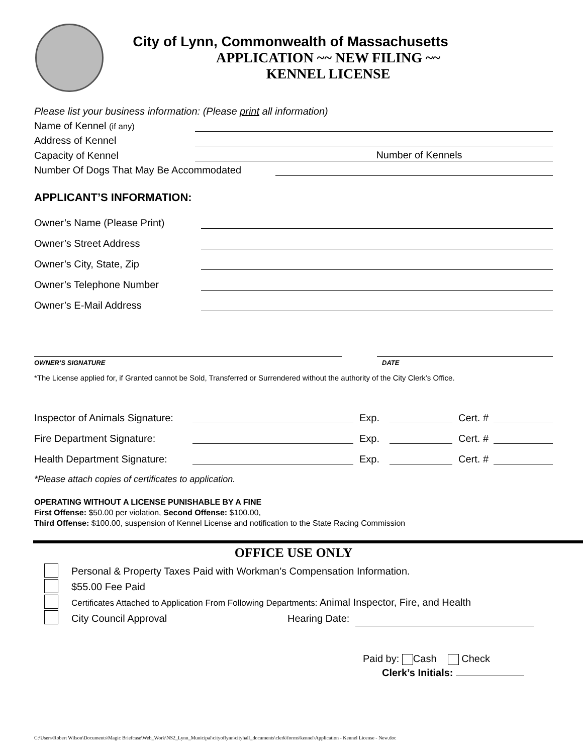City of Lynn, Commonwealth of Massachusetts
APPLICATION ~~ NEW FILING ~~
KENNEL LICENSE
Please list your business information: (Please print all information)
Name of Kennel (if any)
Address of Kennel
Capacity of Kennel Number of Kennels
Number Of Dogs That May Be Accommodated
APPLICANT’S INFORMATION:
Owner’s Name (Please Print)
Owner’s Street Address
Owner’s City, State, Zip
Owner’s Telephone Number
Owner’s E-Mail Address
OWNER’S SIGNATURE DATE
*The License applied for, if Granted cannot be Sold, Transferred or Surrendered without the authority of the City Clerk’s Office.
Inspector of Animals Signature: Exp. Cert. #
Fire Department Signature: Exp. Cert. #
Health Department Signature: Exp. Cert. #
*Please attach copies of certificates to application.
OPERATING WITHOUT A LICENSE PUNISHABLE BY A FINE
First Offense: $50.00 per violation, Second Offense: $100.00,
Third Offense: $100.00, suspension of Kennel License and notification to the State Racing Commission
OFFICE USE ONLY
Personal & Property Taxes Paid with Workman’s Compensation Information.
$55.00 Fee Paid
Certificates Attached to Application From Following Departments: Animal Inspector, Fire, and Health
City Council Approval Hearing Date:
Paid by: Cash Check
Clerk’s Initials:
C:\Users\Robert Wilson\Documents\Magic Briefcase\Web_Work\NS2_Lynn_Municipal\cityoflynn\cityhall_documents\clerk\forms\kennel\Application - Kennel License - New.doc